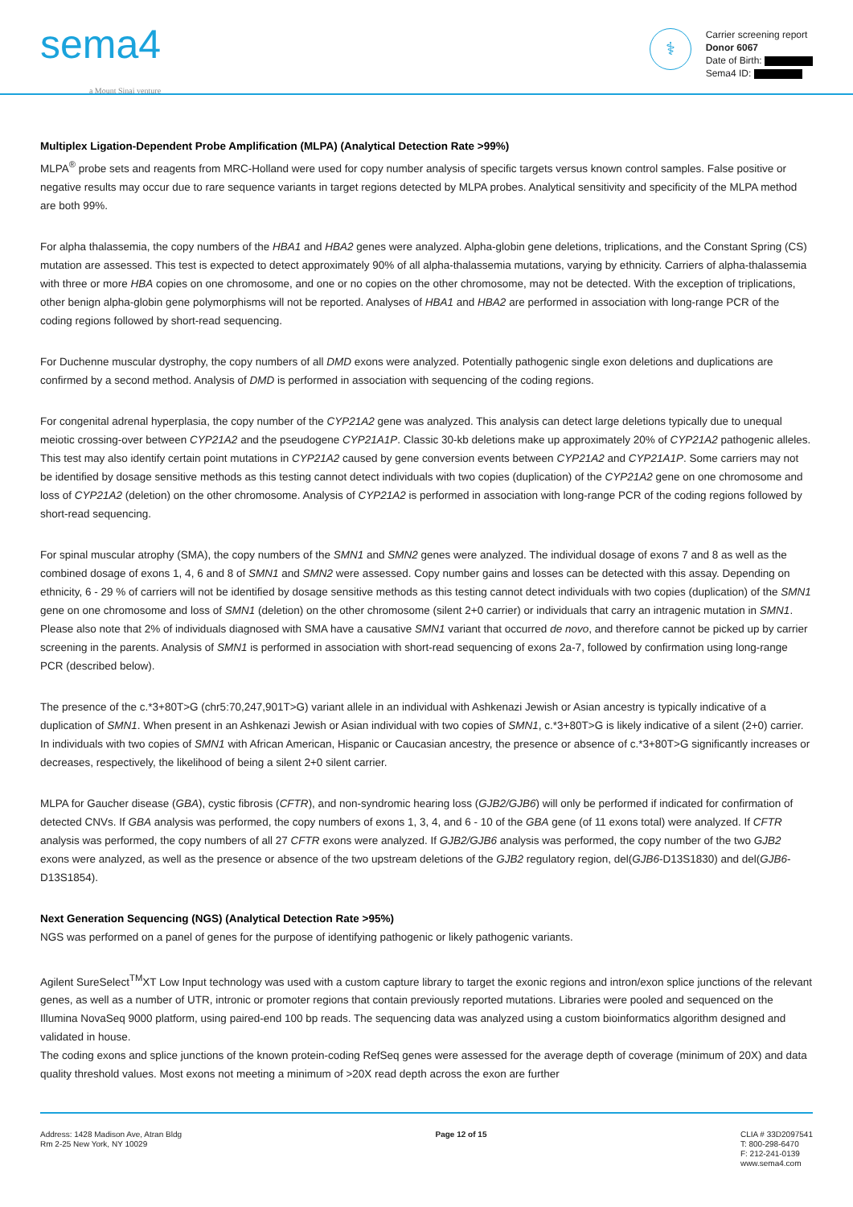sema4
a Mount Sinai venture
⚕
Carrier screening report
Donor 6067
Date of Birth:
Sema4 ID:
Multiplex Ligation-Dependent Probe Amplification (MLPA) (Analytical Detection Rate >99%)
MLPA<sup>®</sup> probe sets and reagents from MRC-Holland were used for copy number analysis of specific targets versus known control samples. False positive or negative results may occur due to rare sequence variants in target regions detected by MLPA probes. Analytical sensitivity and specificity of the MLPA method are both 99%.
For alpha thalassemia, the copy numbers of the HBA1 and HBA2 genes were analyzed. Alpha-globin gene deletions, triplications, and the Constant Spring (CS) mutation are assessed. This test is expected to detect approximately 90% of all alpha-thalassemia mutations, varying by ethnicity. Carriers of alpha-thalassemia with three or more HBA copies on one chromosome, and one or no copies on the other chromosome, may not be detected. With the exception of triplications, other benign alpha-globin gene polymorphisms will not be reported. Analyses of HBA1 and HBA2 are performed in association with long-range PCR of the coding regions followed by short-read sequencing.
For Duchenne muscular dystrophy, the copy numbers of all DMD exons were analyzed. Potentially pathogenic single exon deletions and duplications are confirmed by a second method. Analysis of DMD is performed in association with sequencing of the coding regions.
For congenital adrenal hyperplasia, the copy number of the CYP21A2 gene was analyzed. This analysis can detect large deletions typically due to unequal meiotic crossing-over between CYP21A2 and the pseudogene CYP21A1P. Classic 30-kb deletions make up approximately 20% of CYP21A2 pathogenic alleles. This test may also identify certain point mutations in CYP21A2 caused by gene conversion events between CYP21A2 and CYP21A1P. Some carriers may not be identified by dosage sensitive methods as this testing cannot detect individuals with two copies (duplication) of the CYP21A2 gene on one chromosome and loss of CYP21A2 (deletion) on the other chromosome. Analysis of CYP21A2 is performed in association with long-range PCR of the coding regions followed by short-read sequencing.
For spinal muscular atrophy (SMA), the copy numbers of the SMN1 and SMN2 genes were analyzed. The individual dosage of exons 7 and 8 as well as the combined dosage of exons 1, 4, 6 and 8 of SMN1 and SMN2 were assessed. Copy number gains and losses can be detected with this assay. Depending on ethnicity, 6 - 29 % of carriers will not be identified by dosage sensitive methods as this testing cannot detect individuals with two copies (duplication) of the SMN1 gene on one chromosome and loss of SMN1 (deletion) on the other chromosome (silent 2+0 carrier) or individuals that carry an intragenic mutation in SMN1. Please also note that 2% of individuals diagnosed with SMA have a causative SMN1 variant that occurred de novo, and therefore cannot be picked up by carrier screening in the parents. Analysis of SMN1 is performed in association with short-read sequencing of exons 2a-7, followed by confirmation using long-range PCR (described below).
The presence of the c.*3+80T>G (chr5:70,247,901T>G) variant allele in an individual with Ashkenazi Jewish or Asian ancestry is typically indicative of a duplication of SMN1. When present in an Ashkenazi Jewish or Asian individual with two copies of SMN1, c.*3+80T>G is likely indicative of a silent (2+0) carrier. In individuals with two copies of SMN1 with African American, Hispanic or Caucasian ancestry, the presence or absence of c.*3+80T>G significantly increases or decreases, respectively, the likelihood of being a silent 2+0 silent carrier.
MLPA for Gaucher disease (GBA), cystic fibrosis (CFTR), and non-syndromic hearing loss (GJB2/GJB6) will only be performed if indicated for confirmation of detected CNVs. If GBA analysis was performed, the copy numbers of exons 1, 3, 4, and 6 - 10 of the GBA gene (of 11 exons total) were analyzed. If CFTR analysis was performed, the copy numbers of all 27 CFTR exons were analyzed. If GJB2/GJB6 analysis was performed, the copy number of the two GJB2 exons were analyzed, as well as the presence or absence of the two upstream deletions of the GJB2 regulatory region, del(GJB6-D13S1830) and del(GJB6-D13S1854).
Next Generation Sequencing (NGS) (Analytical Detection Rate >95%)
NGS was performed on a panel of genes for the purpose of identifying pathogenic or likely pathogenic variants.
Agilent SureSelect<sup>TM</sup>XT Low Input technology was used with a custom capture library to target the exonic regions and intron/exon splice junctions of the relevant genes, as well as a number of UTR, intronic or promoter regions that contain previously reported mutations. Libraries were pooled and sequenced on the Illumina NovaSeq 9000 platform, using paired-end 100 bp reads. The sequencing data was analyzed using a custom bioinformatics algorithm designed and validated in house.
The coding exons and splice junctions of the known protein-coding RefSeq genes were assessed for the average depth of coverage (minimum of 20X) and data quality threshold values. Most exons not meeting a minimum of >20X read depth across the exon are further
Address: 1428 Madison Ave, Atran Bldg
Rm 2-25 New York, NY 10029
Page 12 of 15 CLIA # 33D2097541
T: 800-298-6470
F: 212-241-0139
www.sema4.com